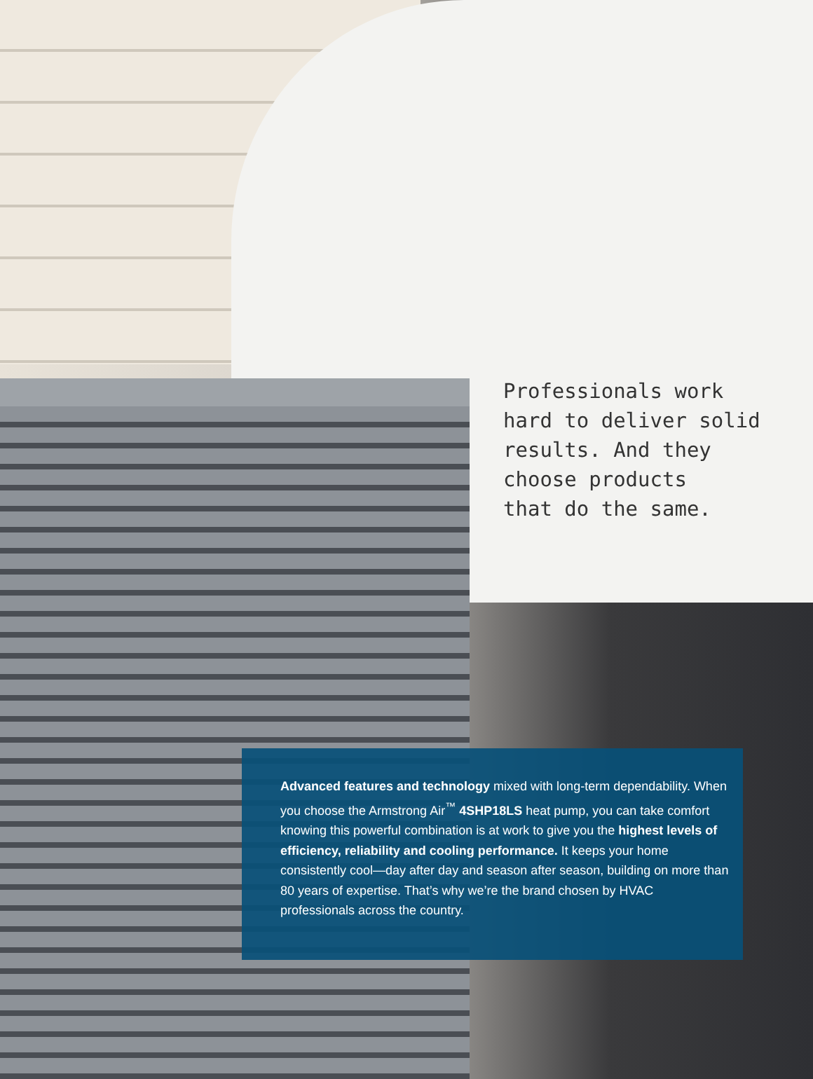Professionals work
hard to deliver solid
results. And they
choose products
that do the same.
Advanced features and technology mixed with long-term dependability. When you choose the Armstrong Air<sup>™</sup> 4SHP18LS heat pump, you can take comfort knowing this powerful combination is at work to give you the highest levels of efficiency, reliability and cooling performance. It keeps your home consistently cool—day after day and season after season, building on more than 80 years of expertise. That’s why we’re the brand chosen by HVAC professionals across the country.